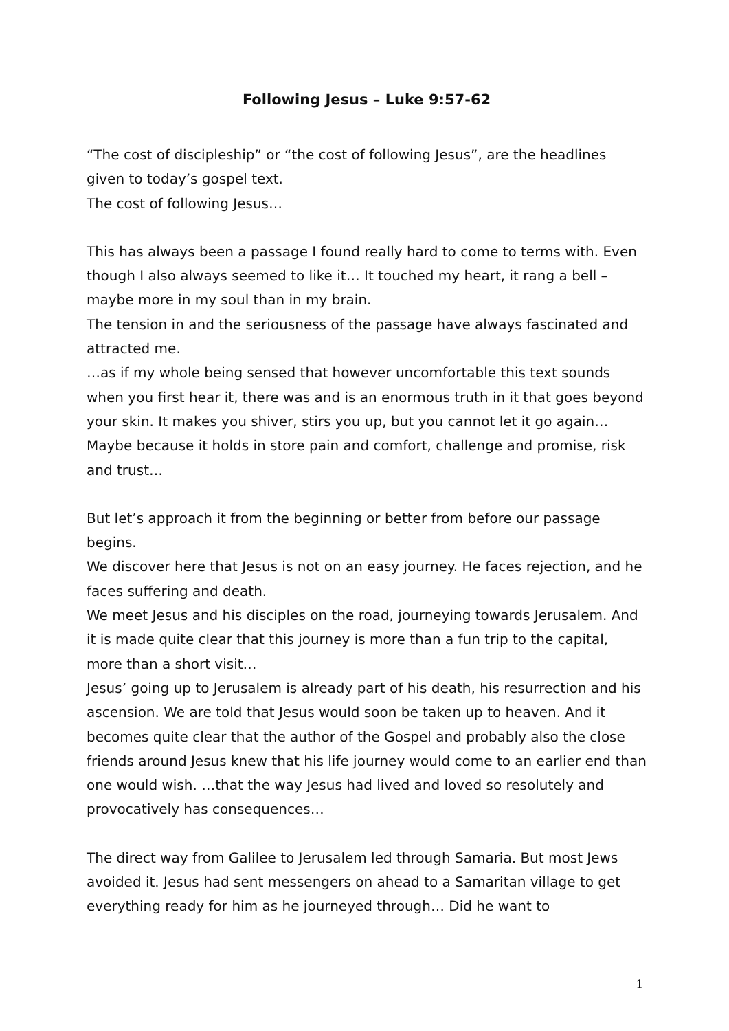Following Jesus – Luke 9:57-62
“The cost of discipleship” or “the cost of following Jesus”, are the headlines given to today’s gospel text.
The cost of following Jesus…
This has always been a passage I found really hard to come to terms with. Even though I also always seemed to like it… It touched my heart, it rang a bell – maybe more in my soul than in my brain.
The tension in and the seriousness of the passage have always fascinated and attracted me.
…as if my whole being sensed that however uncomfortable this text sounds when you first hear it, there was and is an enormous truth in it that goes beyond your skin. It makes you shiver, stirs you up, but you cannot let it go again…
Maybe because it holds in store pain and comfort, challenge and promise, risk and trust…
But let’s approach it from the beginning or better from before our passage begins.
We discover here that Jesus is not on an easy journey. He faces rejection, and he faces suffering and death.
We meet Jesus and his disciples on the road, journeying towards Jerusalem. And it is made quite clear that this journey is more than a fun trip to the capital, more than a short visit…
Jesus’ going up to Jerusalem is already part of his death, his resurrection and his ascension. We are told that Jesus would soon be taken up to heaven. And it becomes quite clear that the author of the Gospel and probably also the close friends around Jesus knew that his life journey would come to an earlier end than one would wish. …that the way Jesus had lived and loved so resolutely and provocatively has consequences…
The direct way from Galilee to Jerusalem led through Samaria. But most Jews avoided it. Jesus had sent messengers on ahead to a Samaritan village to get everything ready for him as he journeyed through… Did he want to
1